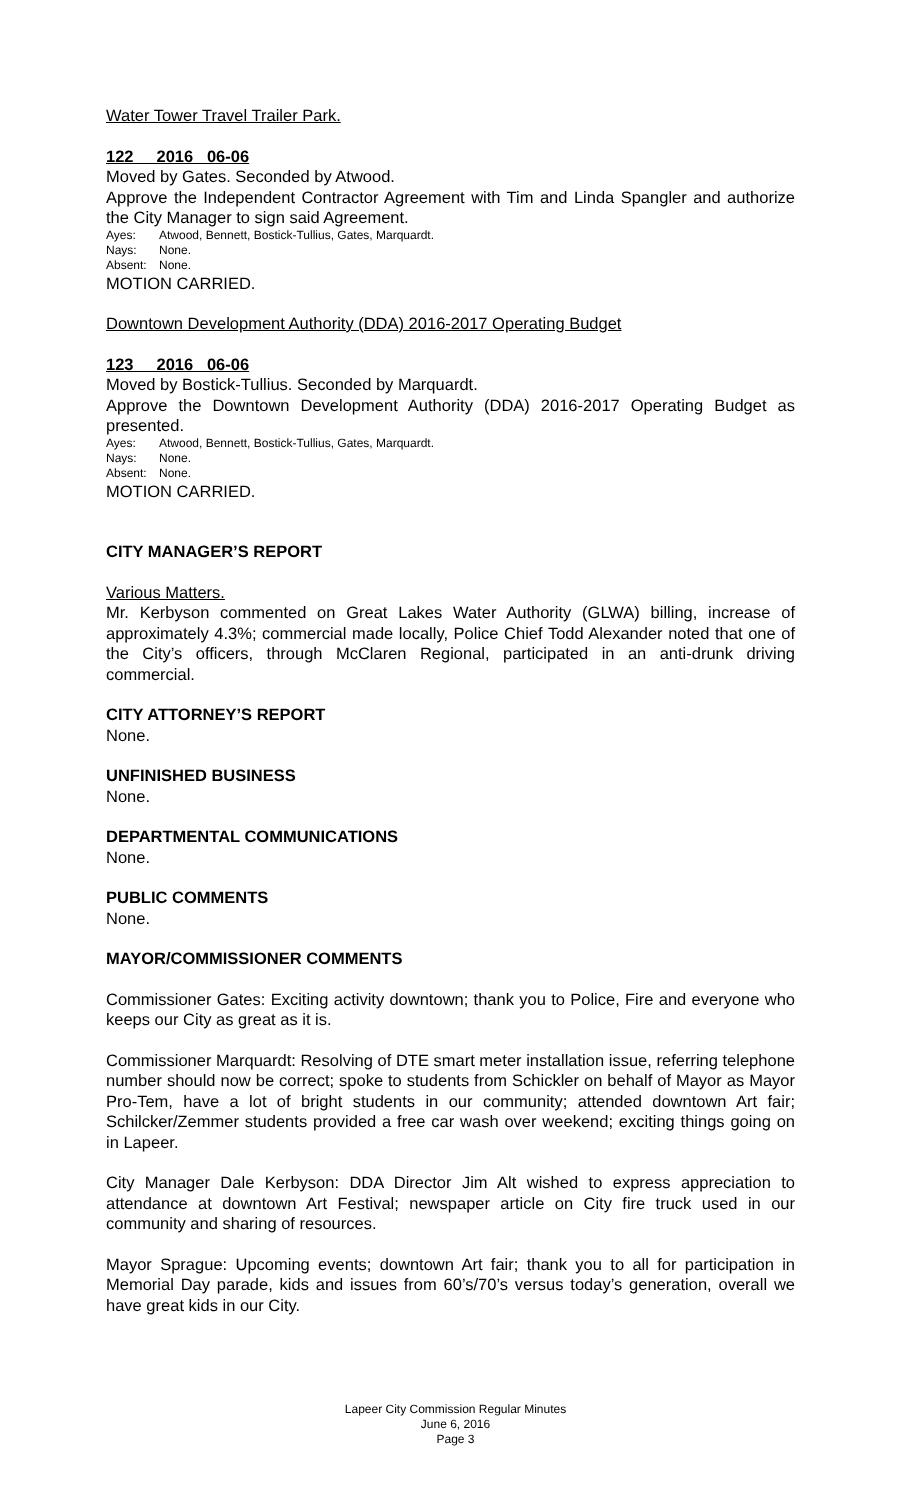Water Tower Travel Trailer Park.
122 2016 06-06
Moved by Gates. Seconded by Atwood.
Approve the Independent Contractor Agreement with Tim and Linda Spangler and authorize the City Manager to sign said Agreement.
Ayes: Atwood, Bennett, Bostick-Tullius, Gates, Marquardt.
Nays: None.
Absent: None.
MOTION CARRIED.
Downtown Development Authority (DDA) 2016-2017 Operating Budget
123 2016 06-06
Moved by Bostick-Tullius. Seconded by Marquardt.
Approve the Downtown Development Authority (DDA) 2016-2017 Operating Budget as presented.
Ayes: Atwood, Bennett, Bostick-Tullius, Gates, Marquardt.
Nays: None.
Absent: None.
MOTION CARRIED.
CITY MANAGER’S REPORT
Various Matters.
Mr. Kerbyson commented on Great Lakes Water Authority (GLWA) billing, increase of approximately 4.3%; commercial made locally, Police Chief Todd Alexander noted that one of the City’s officers, through McClaren Regional, participated in an anti-drunk driving commercial.
CITY ATTORNEY’S REPORT
None.
UNFINISHED BUSINESS
None.
DEPARTMENTAL COMMUNICATIONS
None.
PUBLIC COMMENTS
None.
MAYOR/COMMISSIONER COMMENTS
Commissioner Gates: Exciting activity downtown; thank you to Police, Fire and everyone who keeps our City as great as it is.
Commissioner Marquardt: Resolving of DTE smart meter installation issue, referring telephone number should now be correct; spoke to students from Schickler on behalf of Mayor as Mayor Pro-Tem, have a lot of bright students in our community; attended downtown Art fair; Schilcker/Zemmer students provided a free car wash over weekend; exciting things going on in Lapeer.
City Manager Dale Kerbyson: DDA Director Jim Alt wished to express appreciation to attendance at downtown Art Festival; newspaper article on City fire truck used in our community and sharing of resources.
Mayor Sprague: Upcoming events; downtown Art fair; thank you to all for participation in Memorial Day parade, kids and issues from 60’s/70’s versus today’s generation, overall we have great kids in our City.
Lapeer City Commission Regular Minutes
June 6, 2016
Page 3